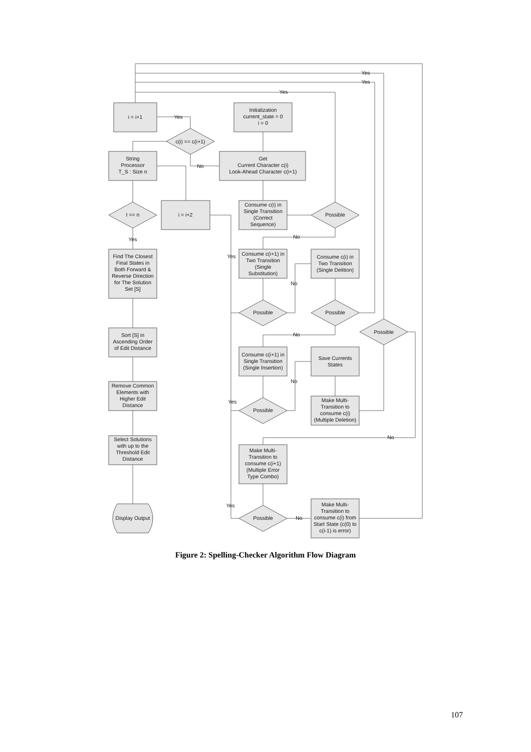i = i+1
Initialization
current_state = 0
i = 0
c(i) == c(i+1)
String
Processor
T_S : Size n
Get
Current Character c(i)
Look-Ahead Character c(i+1)
I == n
i = i+2
Consume c(i) in
Single Transition
(Correct
Sequence)
Possible
Find The Closest
Final States in
Both Forward &
Reverse Direction
for The Solution
Set [S]
Consume c(i+1) in
Two Transition
(Single
Substitution)
Consume c(i) in
Two Transition
(Single Delition)
Possible
Possible
Possible
Sort [S] in
Ascending Order
of Edit Distance
Consume c(i+1) in
Single Transition
(Single Insertion)
Save Currents
States
Remove Common
Elements with
Higher Edit
Distance
Make Multi-
Transition to
consume c(i)
(Multiple Deletion)
Possible
Select Solutions
with up to the
Threshold Edit
Distance
Make Multi-
Transition to
consume c(i+1)
(Multiple Error
Type Combo)
Display Output
Possible
Make Multi-
Transition to
consume c(i) from
Start State (c(0) to
c(i-1) is error)
Yes
Yes
Yes
Yes
No
Yes
No
Yes
No
No
No
Yes
No
Yes
No
Figure 2: Spelling-Checker Algorithm Flow Diagram
107